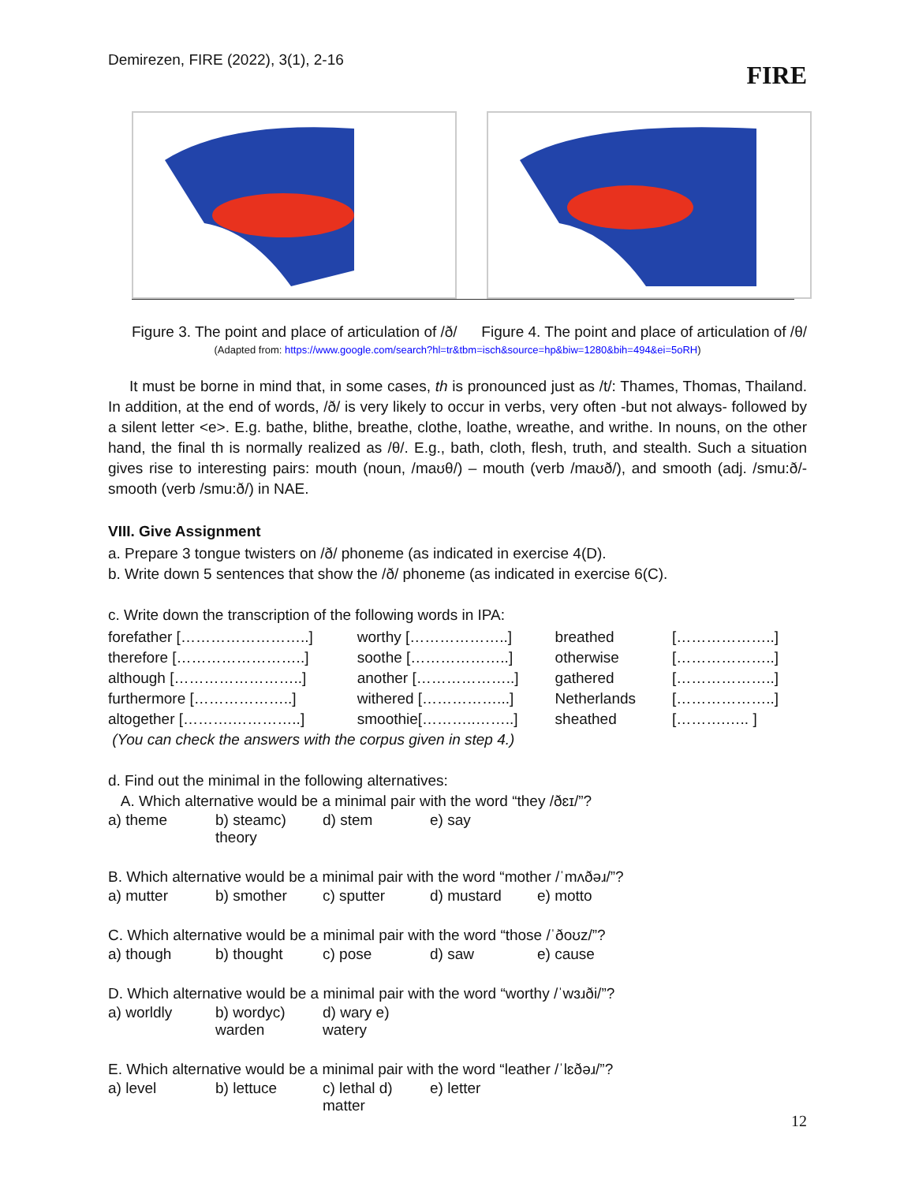Demirezen, FIRE (2022), 3(1), 2-16
FIRE
Figure 3. The point and place of articulation of /ð/ Figure 4. The point and place of articulation of /θ/
(Adapted from: https://www.google.com/search?hl=tr&tbm=isch&source=hp&biw=1280&bih=494&ei=5oRH)
It must be borne in mind that, in some cases, th is pronounced just as /t/: Thames, Thomas, Thailand. In addition, at the end of words, /ð/ is very likely to occur in verbs, very often -but not always- followed by a silent letter <e>. E.g. bathe, blithe, breathe, clothe, loathe, wreathe, and writhe. In nouns, on the other hand, the final th is normally realized as /θ/. E.g., bath, cloth, flesh, truth, and stealth. Such a situation gives rise to interesting pairs: mouth (noun, /maʊθ/) – mouth (verb /maʊð/), and smooth (adj. /smu:ð/- smooth (verb /smu:ð/) in NAE.
VIII. Give Assignment
a. Prepare 3 tongue twisters on /ð/ phoneme (as indicated in exercise 4(D).
b. Write down 5 sentences that show the /ð/ phoneme (as indicated in exercise 6(C).
c. Write down the transcription of the following words in IPA:
| forefather [……………………..] | worthy [………………..] | breathed | [………………..] |
| therefore [……………………..] | soothe [………………..] | otherwise | [………………..] |
| although [……………………..] | another [………………..] | gathered | [………………..] |
| furthermore [………………..] | withered [……………...] | Netherlands | [………………..] |
| altogether [……….…………..] | smoothie[………..……..] | sheathed | [……….….. ] |
(You can check the answers with the corpus given in step 4.)
d. Find out the minimal in the following alternatives:
A. Which alternative would be a minimal pair with the word “they /ðɛɪ/”?
a) theme b) steamc) theory d) stem e) say
B. Which alternative would be a minimal pair with the word “mother /ˈmʌðəɹ/”?
a) mutter b) smother c) sputter d) mustard e) motto
C. Which alternative would be a minimal pair with the word “those /ˈðoʊz/”?
a) though b) thought c) pose d) saw e) cause
D. Which alternative would be a minimal pair with the word “worthy /ˈwɜɹði/”?
a) worldly b) wordyc) warden d) wary e) watery
E. Which alternative would be a minimal pair with the word “leather /ˈlɛðəɹ/”?
a) level b) lettuce c) lethal d) matter e) letter
12